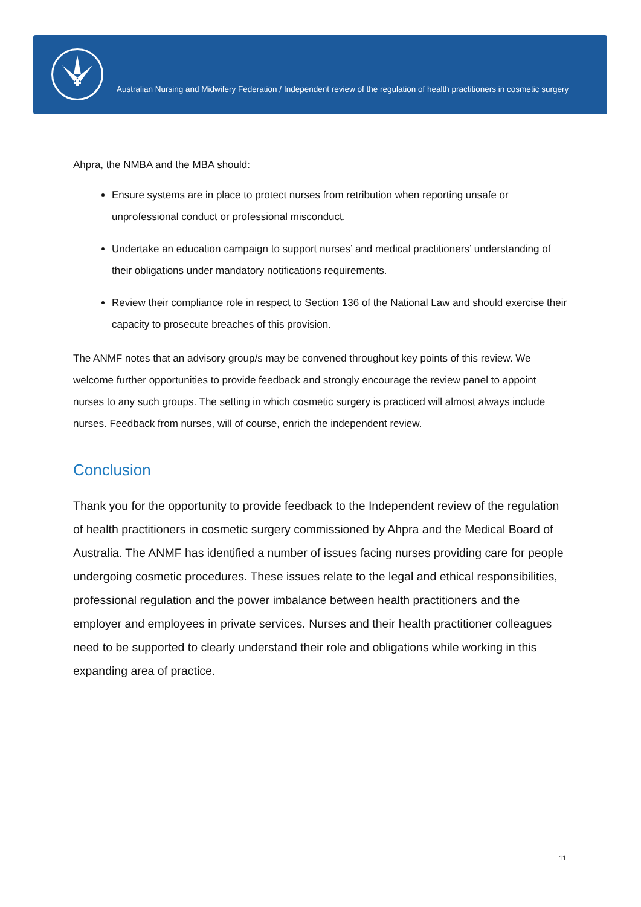Australian Nursing and Midwifery Federation / Independent review of the regulation of health practitioners in cosmetic surgery
Ahpra, the NMBA and the MBA should:
Ensure systems are in place to protect nurses from retribution when reporting unsafe or unprofessional conduct or professional misconduct.
Undertake an education campaign to support nurses’ and medical practitioners’ understanding of their obligations under mandatory notifications requirements.
Review their compliance role in respect to Section 136 of the National Law and should exercise their capacity to prosecute breaches of this provision.
The ANMF notes that an advisory group/s may be convened throughout key points of this review. We welcome further opportunities to provide feedback and strongly encourage the review panel to appoint nurses to any such groups. The setting in which cosmetic surgery is practiced will almost always include nurses. Feedback from nurses, will of course, enrich the independent review.
Conclusion
Thank you for the opportunity to provide feedback to the Independent review of the regulation of health practitioners in cosmetic surgery commissioned by Ahpra and the Medical Board of Australia. The ANMF has identified a number of issues facing nurses providing care for people undergoing cosmetic procedures. These issues relate to the legal and ethical responsibilities, professional regulation and the power imbalance between health practitioners and the employer and employees in private services. Nurses and their health practitioner colleagues need to be supported to clearly understand their role and obligations while working in this expanding area of practice.
11